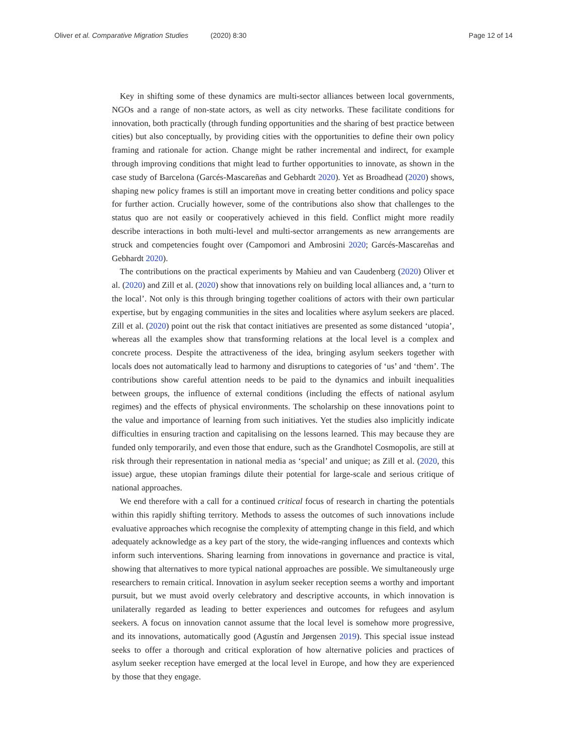Oliver et al. Comparative Migration Studies (2020) 8:30 Page 12 of 14
Key in shifting some of these dynamics are multi-sector alliances between local governments, NGOs and a range of non-state actors, as well as city networks. These facilitate conditions for innovation, both practically (through funding opportunities and the sharing of best practice between cities) but also conceptually, by providing cities with the opportunities to define their own policy framing and rationale for action. Change might be rather incremental and indirect, for example through improving conditions that might lead to further opportunities to innovate, as shown in the case study of Barcelona (Garcés-Mascareñas and Gebhardt 2020). Yet as Broadhead (2020) shows, shaping new policy frames is still an important move in creating better conditions and policy space for further action. Crucially however, some of the contributions also show that challenges to the status quo are not easily or cooperatively achieved in this field. Conflict might more readily describe interactions in both multi-level and multi-sector arrangements as new arrangements are struck and competencies fought over (Campomori and Ambrosini 2020; Garcés-Mascareñas and Gebhardt 2020).
The contributions on the practical experiments by Mahieu and van Caudenberg (2020) Oliver et al. (2020) and Zill et al. (2020) show that innovations rely on building local alliances and, a ‘turn to the local’. Not only is this through bringing together coalitions of actors with their own particular expertise, but by engaging communities in the sites and localities where asylum seekers are placed. Zill et al. (2020) point out the risk that contact initiatives are presented as some distanced ‘utopia’, whereas all the examples show that transforming relations at the local level is a complex and concrete process. Despite the attractiveness of the idea, bringing asylum seekers together with locals does not automatically lead to harmony and disruptions to categories of ‘us’ and ‘them’. The contributions show careful attention needs to be paid to the dynamics and inbuilt inequalities between groups, the influence of external conditions (including the effects of national asylum regimes) and the effects of physical environments. The scholarship on these innovations point to the value and importance of learning from such initiatives. Yet the studies also implicitly indicate difficulties in ensuring traction and capitalising on the lessons learned. This may because they are funded only temporarily, and even those that endure, such as the Grandhotel Cosmopolis, are still at risk through their representation in national media as ‘special’ and unique; as Zill et al. (2020, this issue) argue, these utopian framings dilute their potential for large-scale and serious critique of national approaches.
We end therefore with a call for a continued critical focus of research in charting the potentials within this rapidly shifting territory. Methods to assess the outcomes of such innovations include evaluative approaches which recognise the complexity of attempting change in this field, and which adequately acknowledge as a key part of the story, the wide-ranging influences and contexts which inform such interventions. Sharing learning from innovations in governance and practice is vital, showing that alternatives to more typical national approaches are possible. We simultaneously urge researchers to remain critical. Innovation in asylum seeker reception seems a worthy and important pursuit, but we must avoid overly celebratory and descriptive accounts, in which innovation is unilaterally regarded as leading to better experiences and outcomes for refugees and asylum seekers. A focus on innovation cannot assume that the local level is somehow more progressive, and its innovations, automatically good (Agustín and Jørgensen 2019). This special issue instead seeks to offer a thorough and critical exploration of how alternative policies and practices of asylum seeker reception have emerged at the local level in Europe, and how they are experienced by those that they engage.